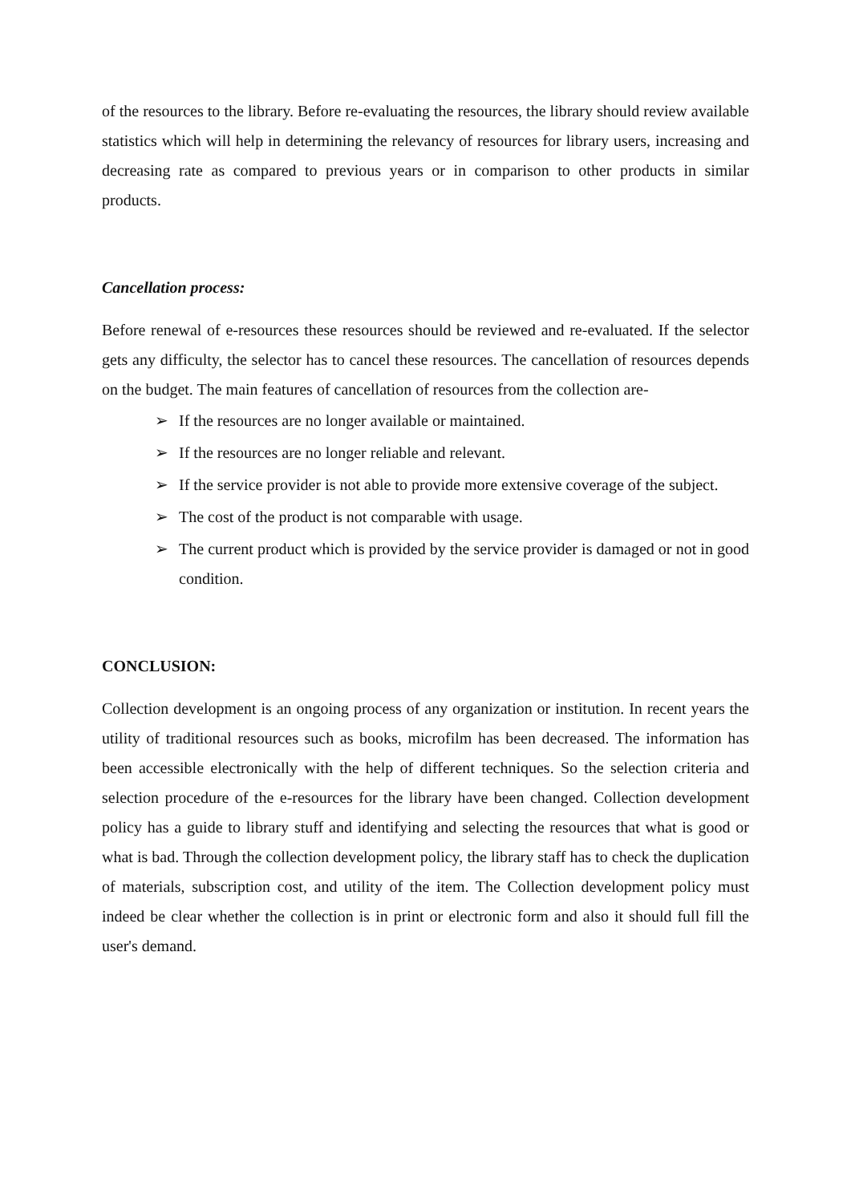of the resources to the library. Before re-evaluating the resources, the library should review available statistics which will help in determining the relevancy of resources for library users, increasing and decreasing rate as compared to previous years or in comparison to other products in similar products.
Cancellation process:
Before renewal of e-resources these resources should be reviewed and re-evaluated. If the selector gets any difficulty, the selector has to cancel these resources. The cancellation of resources depends on the budget. The main features of cancellation of resources from the collection are-
➢ If the resources are no longer available or maintained.
➢ If the resources are no longer reliable and relevant.
➢ If the service provider is not able to provide more extensive coverage of the subject.
➢ The cost of the product is not comparable with usage.
➢ The current product which is provided by the service provider is damaged or not in good condition.
CONCLUSION:
Collection development is an ongoing process of any organization or institution. In recent years the utility of traditional resources such as books, microfilm has been decreased. The information has been accessible electronically with the help of different techniques. So the selection criteria and selection procedure of the e-resources for the library have been changed. Collection development policy has a guide to library stuff and identifying and selecting the resources that what is good or what is bad. Through the collection development policy, the library staff has to check the duplication of materials, subscription cost, and utility of the item. The Collection development policy must indeed be clear whether the collection is in print or electronic form and also it should full fill the user's demand.